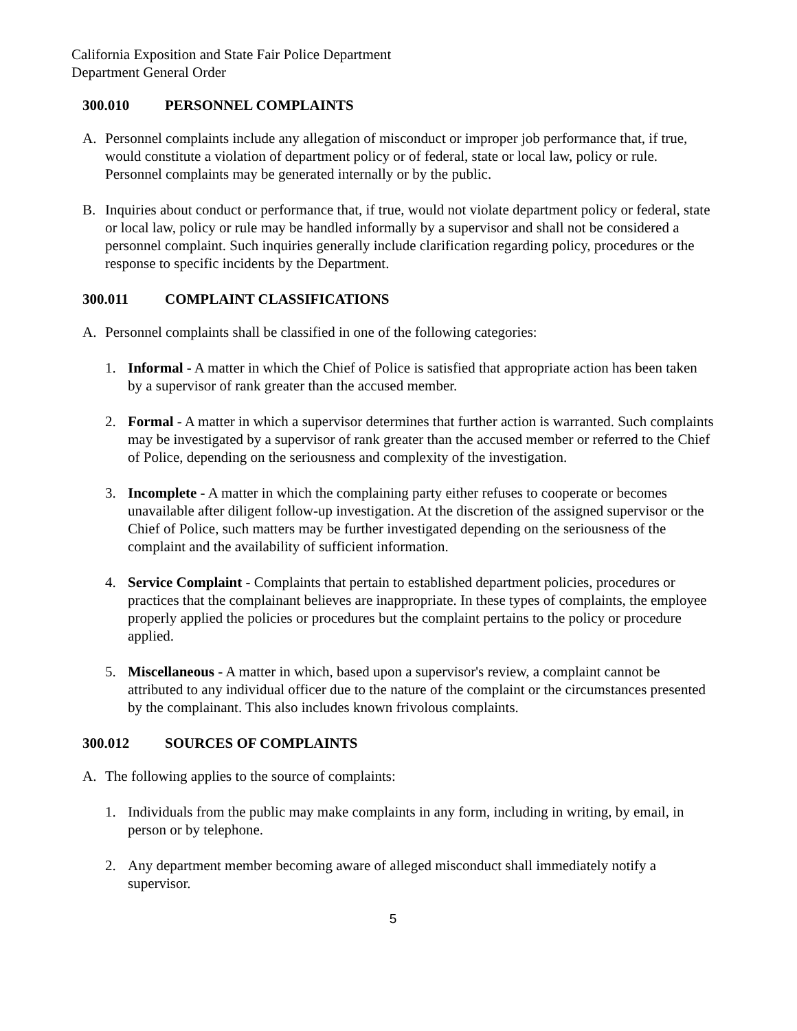California Exposition and State Fair Police Department
Department General Order
300.010 PERSONNEL COMPLAINTS
A. Personnel complaints include any allegation of misconduct or improper job performance that, if true, would constitute a violation of department policy or of federal, state or local law, policy or rule. Personnel complaints may be generated internally or by the public.
B. Inquiries about conduct or performance that, if true, would not violate department policy or federal, state or local law, policy or rule may be handled informally by a supervisor and shall not be considered a personnel complaint. Such inquiries generally include clarification regarding policy, procedures or the response to specific incidents by the Department.
300.011 COMPLAINT CLASSIFICATIONS
A. Personnel complaints shall be classified in one of the following categories:
1. Informal - A matter in which the Chief of Police is satisfied that appropriate action has been taken by a supervisor of rank greater than the accused member.
2. Formal - A matter in which a supervisor determines that further action is warranted. Such complaints may be investigated by a supervisor of rank greater than the accused member or referred to the Chief of Police, depending on the seriousness and complexity of the investigation.
3. Incomplete - A matter in which the complaining party either refuses to cooperate or becomes unavailable after diligent follow-up investigation. At the discretion of the assigned supervisor or the Chief of Police, such matters may be further investigated depending on the seriousness of the complaint and the availability of sufficient information.
4. Service Complaint - Complaints that pertain to established department policies, procedures or practices that the complainant believes are inappropriate. In these types of complaints, the employee properly applied the policies or procedures but the complaint pertains to the policy or procedure applied.
5. Miscellaneous - A matter in which, based upon a supervisor's review, a complaint cannot be attributed to any individual officer due to the nature of the complaint or the circumstances presented by the complainant. This also includes known frivolous complaints.
300.012 SOURCES OF COMPLAINTS
A. The following applies to the source of complaints:
1. Individuals from the public may make complaints in any form, including in writing, by email, in person or by telephone.
2. Any department member becoming aware of alleged misconduct shall immediately notify a supervisor.
5